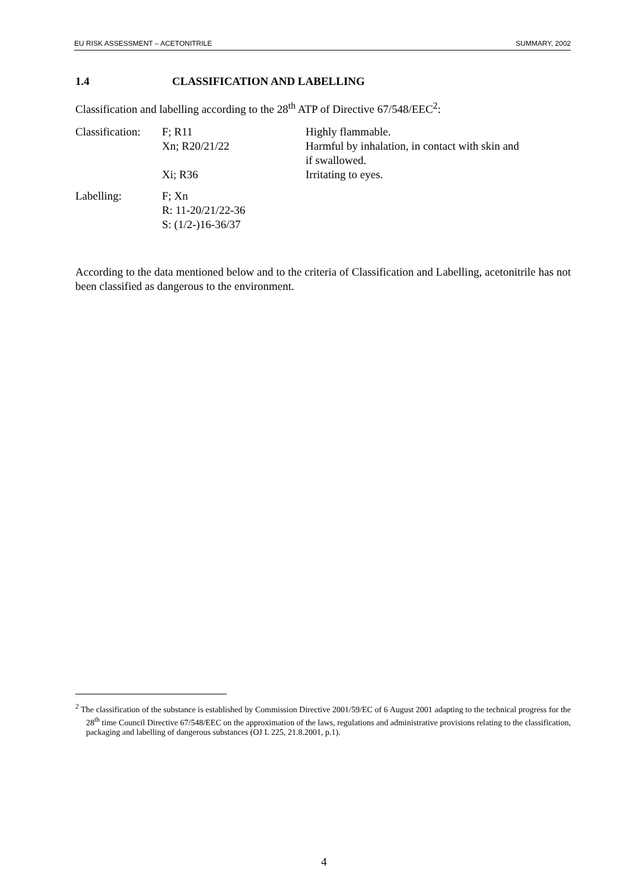EU RISK ASSESSMENT – ACETONITRILE SUMMARY, 2002
1.4 CLASSIFICATION AND LABELLING
Classification and labelling according to the 28<sup>th</sup> ATP of Directive 67/548/EEC<sup>2</sup>:
| Classification: | F; R11 | Highly flammable. |
| | Xn; R20/21/22 | Harmful by inhalation, in contact with skin and if swallowed. |
| | Xi; R36 | Irritating to eyes. |
| Labelling: | F; Xn R: 11-20/21/22-36 S: (1/2-)16-36/37 | |
According to the data mentioned below and to the criteria of Classification and Labelling, acetonitrile has not been classified as dangerous to the environment.
<sup>2</sup> The classification of the substance is established by Commission Directive 2001/59/EC of 6 August 2001 adapting to the technical progress for the 28<sup>th</sup> time Council Directive 67/548/EEC on the approximation of the laws, regulations and administrative provisions relating to the classification, packaging and labelling of dangerous substances (OJ L 225, 21.8.2001, p.1).
4